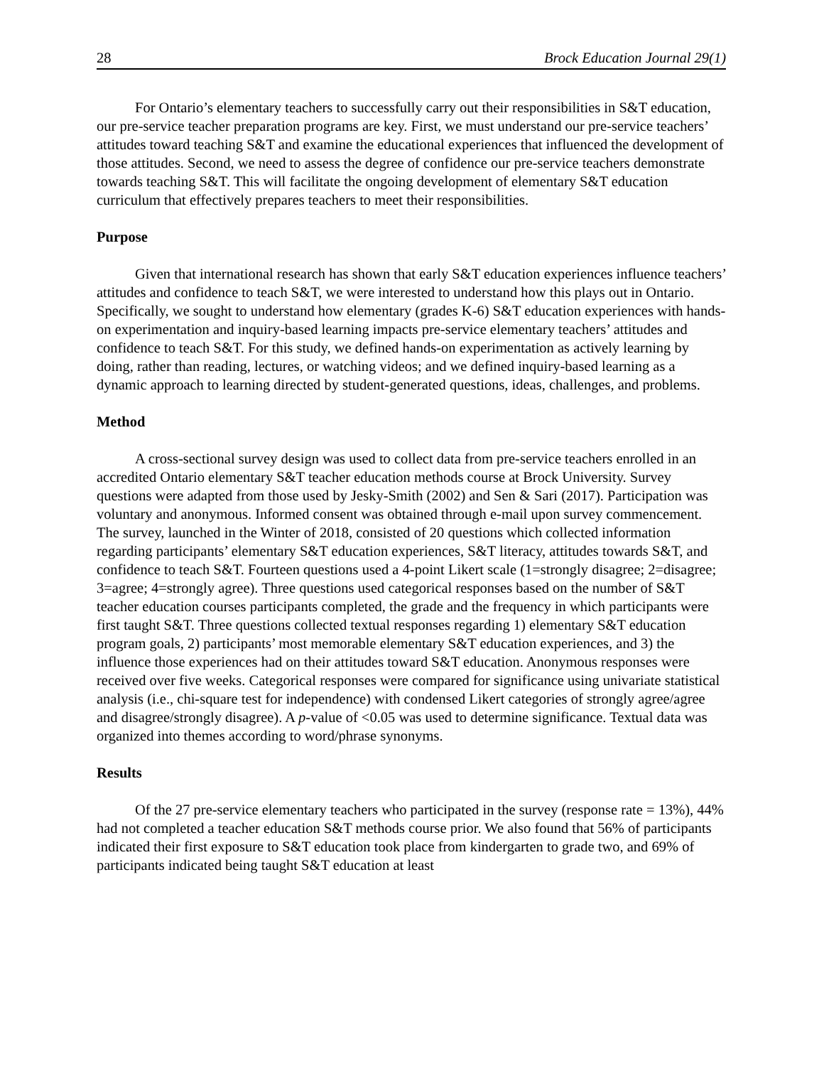28 Brock Education Journal 29(1)
For Ontario’s elementary teachers to successfully carry out their responsibilities in S&T education, our pre-service teacher preparation programs are key. First, we must understand our pre-service teachers’ attitudes toward teaching S&T and examine the educational experiences that influenced the development of those attitudes. Second, we need to assess the degree of confidence our pre-service teachers demonstrate towards teaching S&T. This will facilitate the ongoing development of elementary S&T education curriculum that effectively prepares teachers to meet their responsibilities.
Purpose
Given that international research has shown that early S&T education experiences influence teachers’ attitudes and confidence to teach S&T, we were interested to understand how this plays out in Ontario. Specifically, we sought to understand how elementary (grades K-6) S&T education experiences with hands-on experimentation and inquiry-based learning impacts pre-service elementary teachers’ attitudes and confidence to teach S&T. For this study, we defined hands-on experimentation as actively learning by doing, rather than reading, lectures, or watching videos; and we defined inquiry-based learning as a dynamic approach to learning directed by student-generated questions, ideas, challenges, and problems.
Method
A cross-sectional survey design was used to collect data from pre-service teachers enrolled in an accredited Ontario elementary S&T teacher education methods course at Brock University. Survey questions were adapted from those used by Jesky-Smith (2002) and Sen & Sari (2017). Participation was voluntary and anonymous. Informed consent was obtained through e-mail upon survey commencement. The survey, launched in the Winter of 2018, consisted of 20 questions which collected information regarding participants’ elementary S&T education experiences, S&T literacy, attitudes towards S&T, and confidence to teach S&T. Fourteen questions used a 4-point Likert scale (1=strongly disagree; 2=disagree; 3=agree; 4=strongly agree). Three questions used categorical responses based on the number of S&T teacher education courses participants completed, the grade and the frequency in which participants were first taught S&T. Three questions collected textual responses regarding 1) elementary S&T education program goals, 2) participants’ most memorable elementary S&T education experiences, and 3) the influence those experiences had on their attitudes toward S&T education. Anonymous responses were received over five weeks. Categorical responses were compared for significance using univariate statistical analysis (i.e., chi-square test for independence) with condensed Likert categories of strongly agree/agree and disagree/strongly disagree). A p-value of <0.05 was used to determine significance. Textual data was organized into themes according to word/phrase synonyms.
Results
Of the 27 pre-service elementary teachers who participated in the survey (response rate = 13%), 44% had not completed a teacher education S&T methods course prior. We also found that 56% of participants indicated their first exposure to S&T education took place from kindergarten to grade two, and 69% of participants indicated being taught S&T education at least